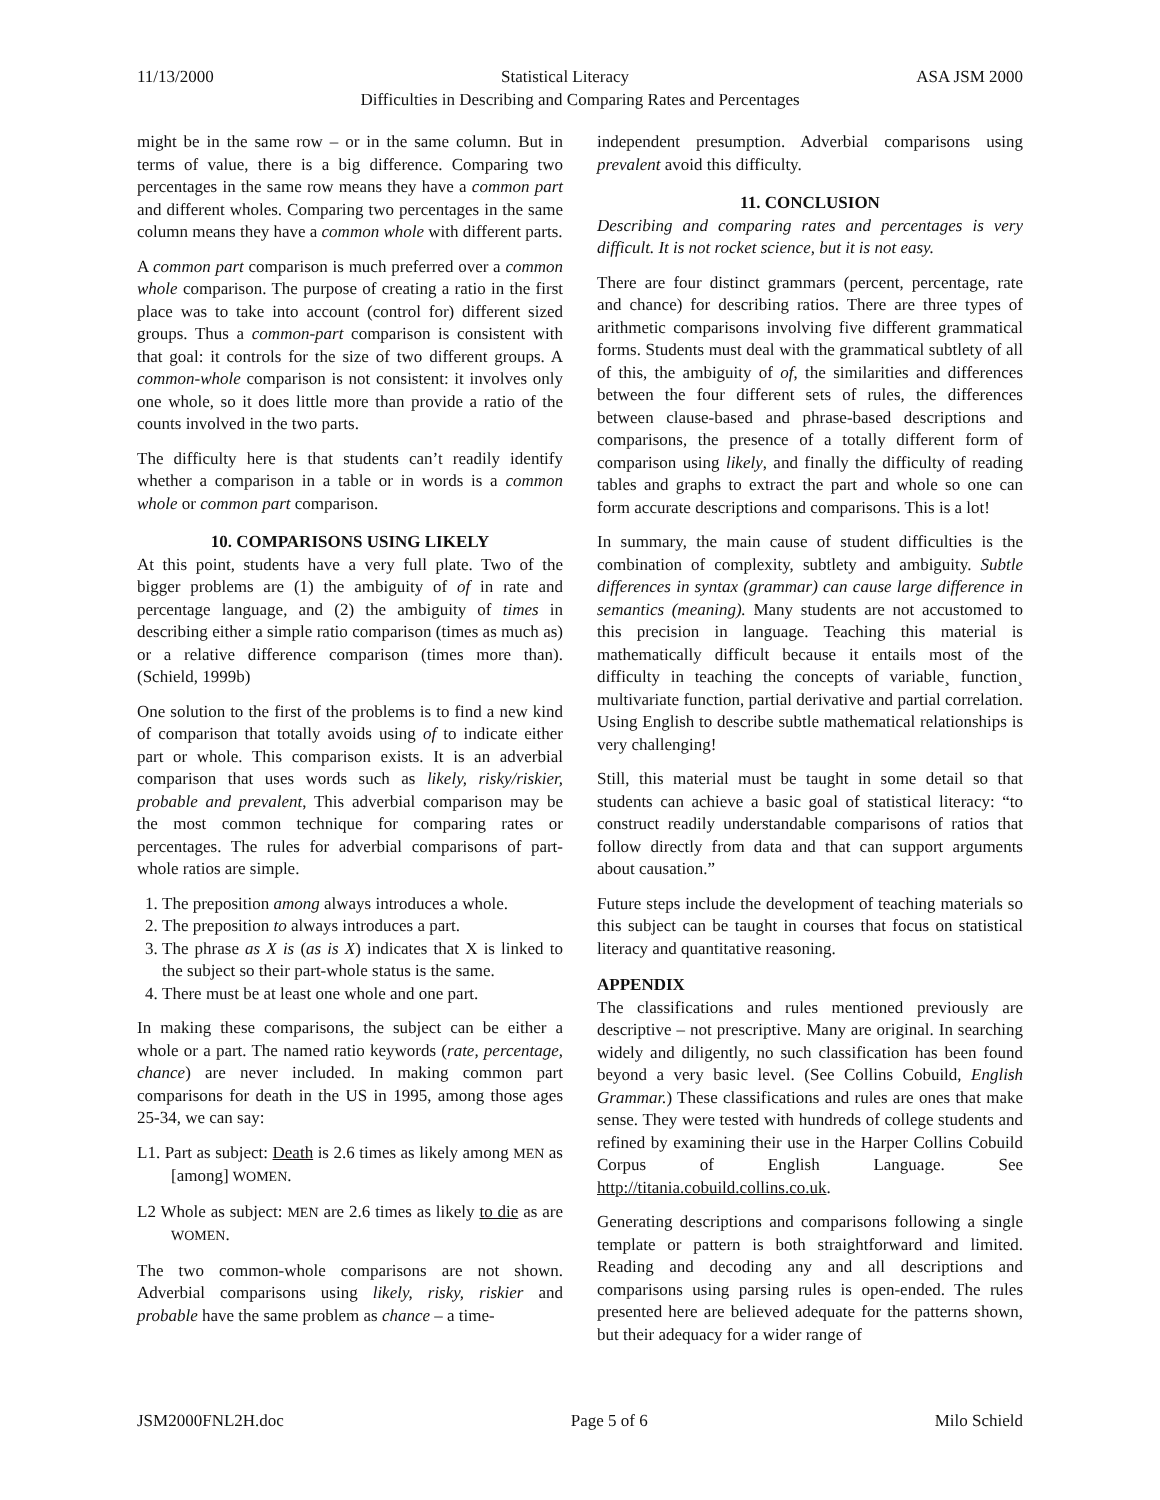11/13/2000 Statistical Literacy ASA JSM 2000
Difficulties in Describing and Comparing Rates and Percentages
might be in the same row – or in the same column. But in terms of value, there is a big difference. Comparing two percentages in the same row means they have a common part and different wholes. Comparing two percentages in the same column means they have a common whole with different parts.
A common part comparison is much preferred over a common whole comparison. The purpose of creating a ratio in the first place was to take into account (control for) different sized groups. Thus a common-part comparison is consistent with that goal: it controls for the size of two different groups. A common-whole comparison is not consistent: it involves only one whole, so it does little more than provide a ratio of the counts involved in the two parts.
The difficulty here is that students can’t readily identify whether a comparison in a table or in words is a common whole or common part comparison.
10. COMPARISONS USING LIKELY
At this point, students have a very full plate. Two of the bigger problems are (1) the ambiguity of of in rate and percentage language, and (2) the ambiguity of times in describing either a simple ratio comparison (times as much as) or a relative difference comparison (times more than). (Schield, 1999b)
One solution to the first of the problems is to find a new kind of comparison that totally avoids using of to indicate either part or whole. This comparison exists. It is an adverbial comparison that uses words such as likely, risky/riskier, probable and prevalent, This adverbial comparison may be the most common technique for comparing rates or percentages. The rules for adverbial comparisons of part-whole ratios are simple.
1. The preposition among always introduces a whole.
2. The preposition to always introduces a part.
3. The phrase as X is (as is X) indicates that X is linked to the subject so their part-whole status is the same.
4. There must be at least one whole and one part.
In making these comparisons, the subject can be either a whole or a part. The named ratio keywords (rate, percentage, chance) are never included. In making common part comparisons for death in the US in 1995, among those ages 25-34, we can say:
L1. Part as subject: Death is 2.6 times as likely among MEN as [among] WOMEN.
L2 Whole as subject: MEN are 2.6 times as likely to die as are WOMEN.
The two common-whole comparisons are not shown. Adverbial comparisons using likely, risky, riskier and probable have the same problem as chance – a time-
independent presumption. Adverbial comparisons using prevalent avoid this difficulty.
11. CONCLUSION
Describing and comparing rates and percentages is very difficult. It is not rocket science, but it is not easy.
There are four distinct grammars (percent, percentage, rate and chance) for describing ratios. There are three types of arithmetic comparisons involving five different grammatical forms. Students must deal with the grammatical subtlety of all of this, the ambiguity of of, the similarities and differences between the four different sets of rules, the differences between clause-based and phrase-based descriptions and comparisons, the presence of a totally different form of comparison using likely, and finally the difficulty of reading tables and graphs to extract the part and whole so one can form accurate descriptions and comparisons. This is a lot!
In summary, the main cause of student difficulties is the combination of complexity, subtlety and ambiguity. Subtle differences in syntax (grammar) can cause large difference in semantics (meaning). Many students are not accustomed to this precision in language. Teaching this material is mathematically difficult because it entails most of the difficulty in teaching the concepts of variable¸ function¸ multivariate function, partial derivative and partial correlation. Using English to describe subtle mathematical relationships is very challenging!
Still, this material must be taught in some detail so that students can achieve a basic goal of statistical literacy: “to construct readily understandable comparisons of ratios that follow directly from data and that can support arguments about causation.”
Future steps include the development of teaching materials so this subject can be taught in courses that focus on statistical literacy and quantitative reasoning.
APPENDIX
The classifications and rules mentioned previously are descriptive – not prescriptive. Many are original. In searching widely and diligently, no such classification has been found beyond a very basic level. (See Collins Cobuild, English Grammar.) These classifications and rules are ones that make sense. They were tested with hundreds of college students and refined by examining their use in the Harper Collins Cobuild Corpus of English Language. See http://titania.cobuild.collins.co.uk.
Generating descriptions and comparisons following a single template or pattern is both straightforward and limited. Reading and decoding any and all descriptions and comparisons using parsing rules is open-ended. The rules presented here are believed adequate for the patterns shown, but their adequacy for a wider range of
JSM2000FNL2H.doc Page 5 of 6 Milo Schield